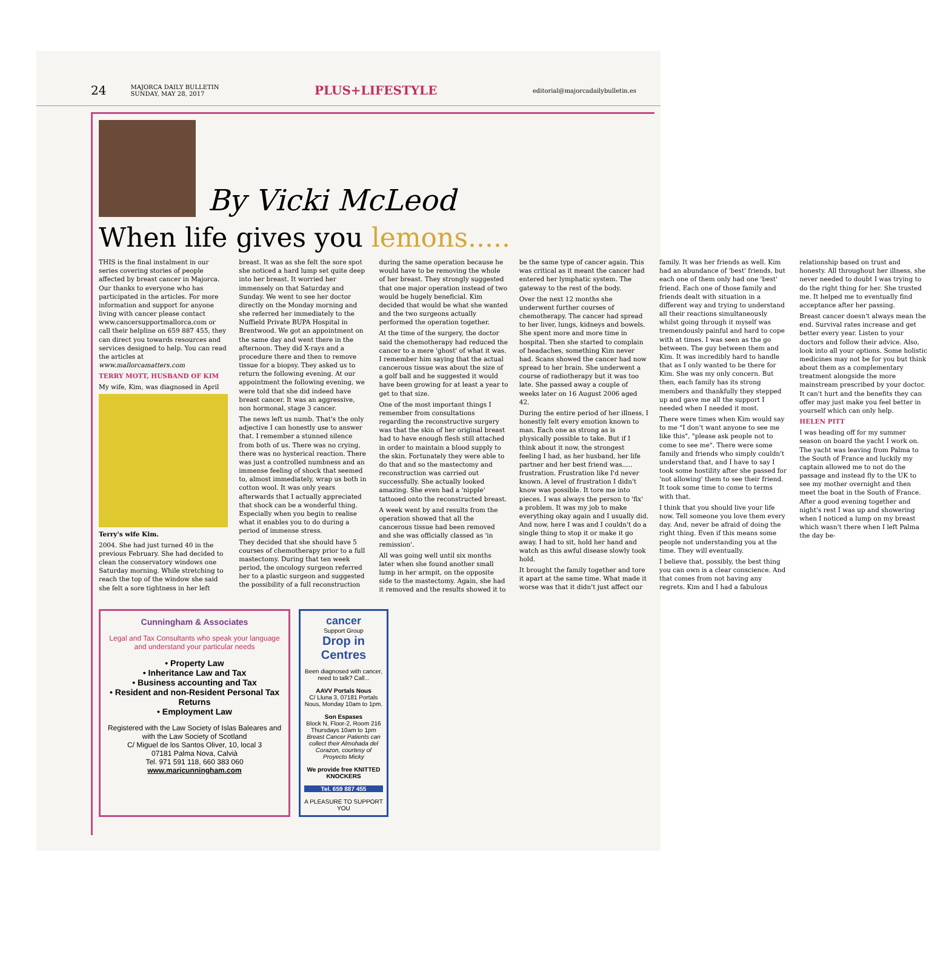24 MAJORCA DAILY BULLETIN
SUNDAY, MAY 28, 2017 PLUS+LIFESTYLE editorial@majorcadailybulletin.es
By Vicki McLeod
When life gives you lemons.....
THIS is the final instalment in our series covering stories of people affected by breast cancer in Majorca. Our thanks to everyone who has participated in the articles. For more information and support for anyone living with cancer please contact www.cancersupportmallorca.com or call their helpline on 659 887 455, they can direct you towards resources and services designed to help. You can read the articles at www.mallorcamatters.com
TERRY MOTT, HUSBAND OF KIM
My wife, Kim, was diagnosed in April
Terry's wife Kim.
2004. She had just turned 40 in the previous February. She had decided to clean the conservatory windows one Saturday morning. While stretching to reach the top of the window she said she felt a sore tightness in her left breast. It was as she felt the sore spot she noticed a hard lump set quite deep into her breast. It worried her immensely on that Saturday and Sunday. We went to see her doctor directly on the Monday morning and she referred her immediately to the Nuffield Private BUPA Hospital in Brentwood. We got an appointment on the same day and went there in the afternoon. They did X-rays and a procedure there and then to remove tissue for a biopsy. They asked us to return the following evening. At our appointment the following evening, we were told that she did indeed have breast cancer. It was an aggressive, non hormonal, stage 3 cancer.
The news left us numb. That's the only adjective I can honestly use to answer that. I remember a stunned silence from both of us. There was no crying, there was no hysterical reaction. There was just a controlled numbness and an immense feeling of shock that seemed to, almost immediately, wrap us both in cotton wool. It was only years afterwards that I actually appreciated that shock can be a wonderful thing. Especially when you begin to realise what it enables you to do during a period of immense stress.
They decided that she should have 5 courses of chemotherapy prior to a full mastectomy. During that ten week period, the oncology surgeon referred her to a plastic surgeon and suggested the possibility of a full reconstruction during the same operation because he would have to be removing the whole of her breast. They strongly suggested that one major operation instead of two would be hugely beneficial. Kim decided that would be what she wanted and the two surgeons actually performed the operation together.
At the time of the surgery, the doctor said the chemotherapy had reduced the cancer to a mere 'ghost' of what it was. I remember him saying that the actual cancerous tissue was about the size of a golf ball and he suggested it would have been growing for at least a year to get to that size.
One of the most important things I remember from consultations regarding the reconstructive surgery was that the skin of her original breast had to have enough flesh still attached in order to maintain a blood supply to the skin. Fortunately they were able to do that and so the mastectomy and reconstruction was carried out successfully. She actually looked amazing. She even had a 'nipple' tattooed onto the reconstructed breast.
A week went by and results from the operation showed that all the cancerous tissue had been removed and she was officially classed as 'in remission'.
All was going well until six months later when she found another small lump in her armpit, on the opposite side to the mastectomy. Again, she had it removed and the results showed it to be the same type of cancer again. This was critical as it meant the cancer had entered her lymphatic system. The gateway to the rest of the body.
Over the next 12 months she underwent further courses of chemotherapy. The cancer had spread to her liver, lungs, kidneys and bowels. She spent more and more time in hospital. Then she started to complain of headaches, something Kim never had. Scans showed the cancer had now spread to her brain. She underwent a course of radiotherapy but it was too late. She passed away a couple of weeks later on 16 August 2006 aged 42.
During the entire period of her illness, I honestly felt every emotion known to man. Each one as strong as is physically possible to take. But if I think about it now, the strongest feeling I had, as her husband, her life partner and her best friend was..... frustration. Frustration like I'd never known. A level of frustration I didn't know was possible. It tore me into pieces. I was always the person to 'fix' a problem. It was my job to make everything okay again and I usually did. And now, here I was and I couldn't do a single thing to stop it or make it go away. I had to sit, hold her hand and watch as this awful disease slowly took hold.
It brought the family together and tore it apart at the same time. What made it worse was that it didn't just affect our family. It was her friends as well. Kim had an abundance of 'best' friends, but each one of them only had one 'best' friend. Each one of those family and friends dealt with situation in a different way and trying to understand all their reactions simultaneously whilst going through it myself was tremendously painful and hard to cope with at times. I was seen as the go between. The guy between them and Kim. It was incredibly hard to handle that as I only wanted to be there for Kim. She was my only concern. But then, each family has its strong members and thankfully they stepped up and gave me all the support I needed when I needed it most.
There were times when Kim would say to me "I don't want anyone to see me like this", "please ask people not to come to see me". There were some family and friends who simply couldn't understand that, and I have to say I took some hostility after she passed for 'not allowing' them to see their friend. It took some time to come to terms with that.
I think that you should live your life now. Tell someone you love them every day. And, never be afraid of doing the right thing. Even if this means some people not understanding you at the time. They will eventually.
I believe that, possibly, the best thing you can own is a clear conscience. And that comes from not having any regrets. Kim and I had a fabulous relationship based on trust and honesty. All throughout her illness, she never needed to doubt I was trying to do the right thing for her. She trusted me. It helped me to eventually find acceptance after her passing.
Breast cancer doesn't always mean the end. Survival rates increase and get better every year. Listen to your doctors and follow their advice. Also, look into all your options. Some holistic medicines may not be for you but think about them as a complementary treatment alongside the more mainstream prescribed by your doctor. It can't hurt and the benefits they can offer may just make you feel better in yourself which can only help.
HELEN PITT
I was heading off for my summer season on board the yacht I work on. The yacht was leaving from Palma to the South of France and luckily my captain allowed me to not do the passage and instead fly to the UK to see my mother overnight and then meet the boat in the South of France. After a good evening together and night's rest I was up and showering when I noticed a lump on my breast which wasn't there when I left Palma the day be-
Cunningham & Associates
Legal and Tax Consultants who speak your language and understand your particular needs
• Property Law
• Inheritance Law and Tax
• Business accounting and Tax
• Resident and non-Resident Personal Tax Returns
• Employment Law
Registered with the Law Society of Islas Baleares and with the Law Society of Scotland
C/ Miguel de los Santos Oliver, 10, local 3
07181 Palma Nova, Calvià
Tel. 971 591 118, 660 383 060
www.maricunningham.com
cancer
Support Group
Drop in Centres
Been diagnosed with cancer, need to talk? Call...
AAVV Portals Nous
C/ Lluna 3, 07181 Portals Nous, Monday 10am to 1pm.
Son Espases
Block N, Floor-2, Room 216 Thursdays 10am to 1pm
Breast Cancer Patients can collect their Almohada del Corazon, courtesy of Proyecto Micky
We provide free KNITTED KNOCKERS
Tel. 659 887 455
A PLEASURE TO SUPPORT YOU